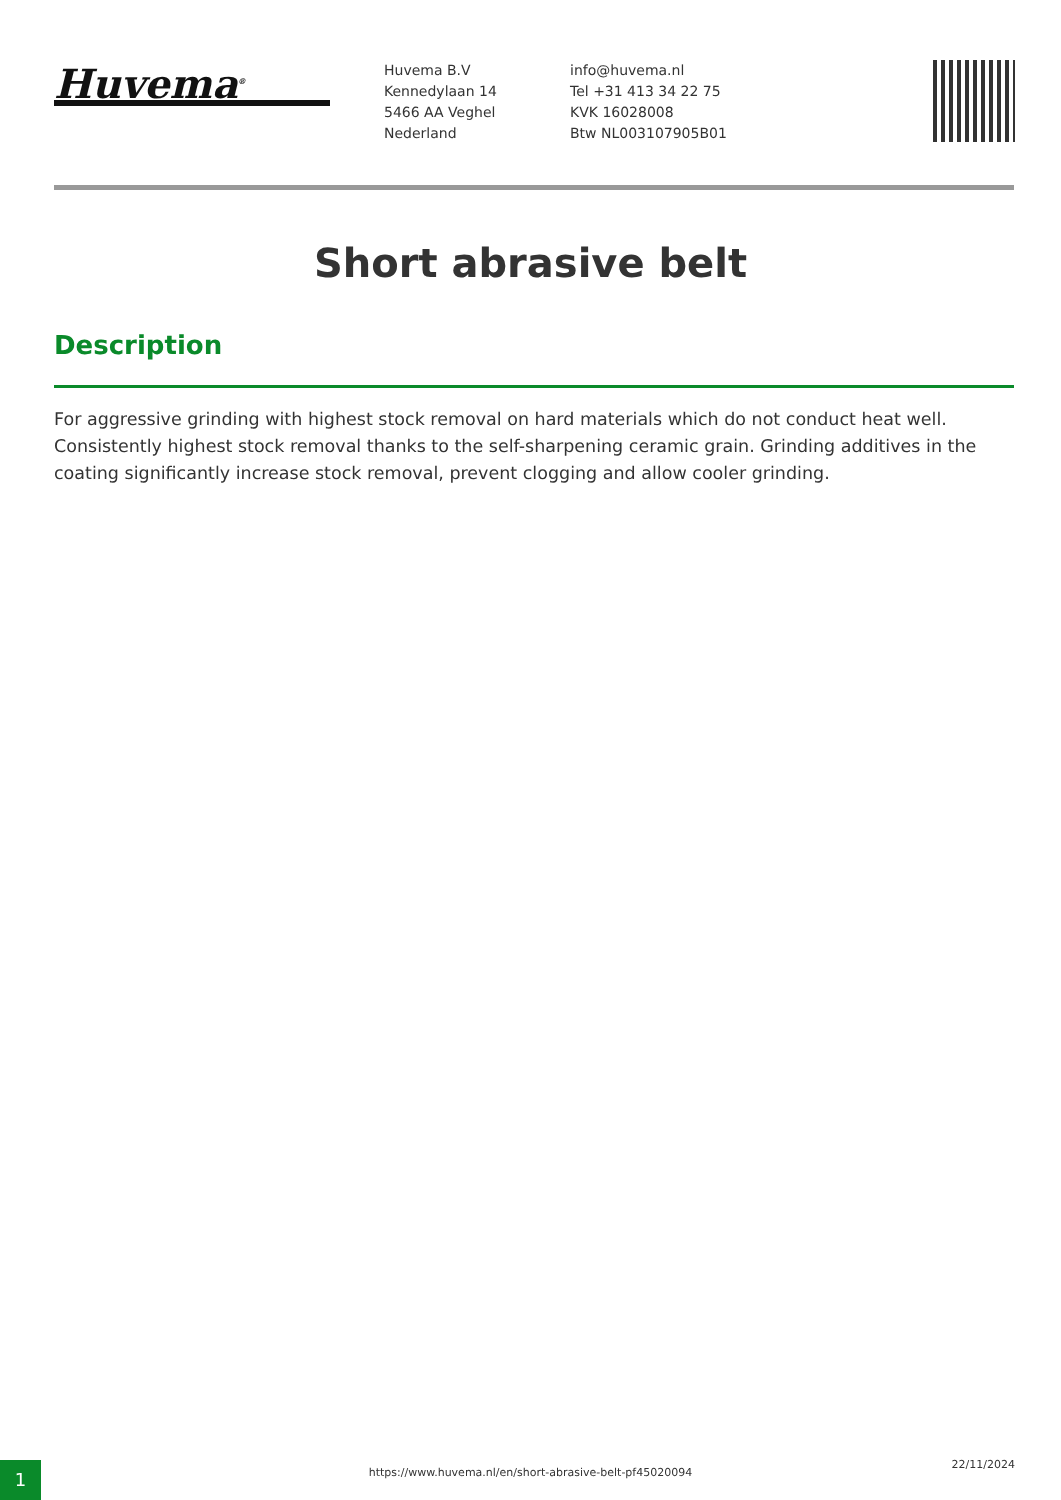Huvema<sup>®</sup>
Huvema B.V
Kennedylaan 14
5466 AA Veghel
Nederland
info@huvema.nl
Tel +31 413 34 22 75
KVK 16028008
Btw NL003107905B01
Short abrasive belt
Description
For aggressive grinding with highest stock removal on hard materials which do not conduct heat well. Consistently highest stock removal thanks to the self-sharpening ceramic grain. Grinding additives in the coating significantly increase stock removal, prevent clogging and allow cooler grinding.
1 https://www.huvema.nl/en/short-abrasive-belt-pf45020094
22/11/2024